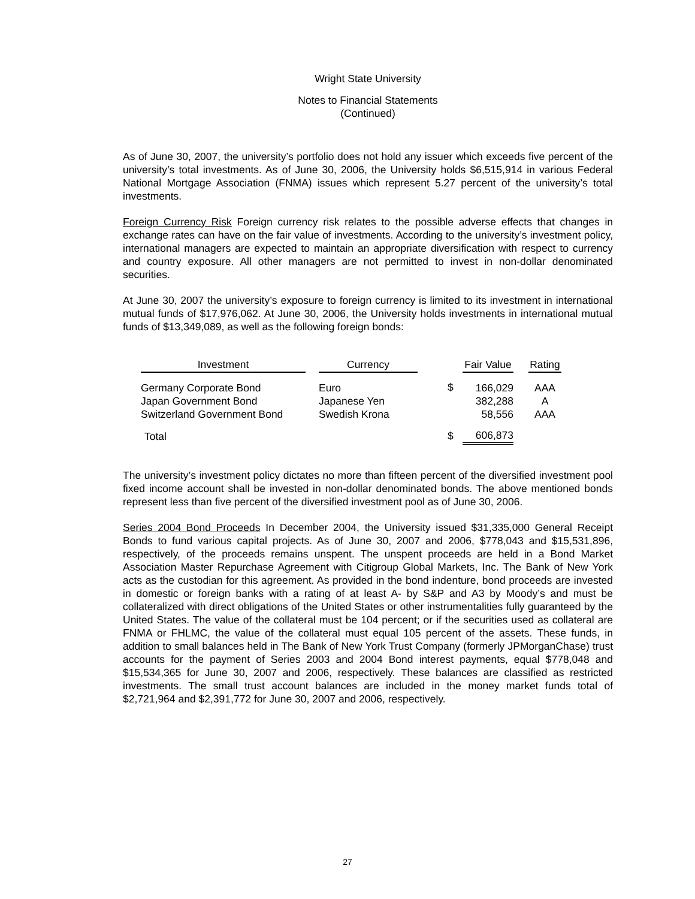Wright State University
Notes to Financial Statements
(Continued)
As of June 30, 2007, the university’s portfolio does not hold any issuer which exceeds five percent of the university’s total investments. As of June 30, 2006, the University holds $6,515,914 in various Federal National Mortgage Association (FNMA) issues which represent 5.27 percent of the university’s total investments.
Foreign Currency Risk Foreign currency risk relates to the possible adverse effects that changes in exchange rates can have on the fair value of investments. According to the university’s investment policy, international managers are expected to maintain an appropriate diversification with respect to currency and country exposure. All other managers are not permitted to invest in non-dollar denominated securities.
At June 30, 2007 the university’s exposure to foreign currency is limited to its investment in international mutual funds of $17,976,062. At June 30, 2006, the University holds investments in international mutual funds of $13,349,089, as well as the following foreign bonds:
| Investment | | Currency | | | Fair Value | | Rating |
| Germany Corporate Bond Japan Government Bond Switzerland Government Bond | | Euro Japanese Yen Swedish Krona | | $ | 166,029 382,288 58,556 | | AAA A AAA |
| Total | | | | $ | 606,873 | | |
The university’s investment policy dictates no more than fifteen percent of the diversified investment pool fixed income account shall be invested in non-dollar denominated bonds. The above mentioned bonds represent less than five percent of the diversified investment pool as of June 30, 2006.
Series 2004 Bond Proceeds In December 2004, the University issued $31,335,000 General Receipt Bonds to fund various capital projects. As of June 30, 2007 and 2006, $778,043 and $15,531,896, respectively, of the proceeds remains unspent. The unspent proceeds are held in a Bond Market Association Master Repurchase Agreement with Citigroup Global Markets, Inc. The Bank of New York acts as the custodian for this agreement. As provided in the bond indenture, bond proceeds are invested in domestic or foreign banks with a rating of at least A- by S&P and A3 by Moody’s and must be collateralized with direct obligations of the United States or other instrumentalities fully guaranteed by the United States. The value of the collateral must be 104 percent; or if the securities used as collateral are FNMA or FHLMC, the value of the collateral must equal 105 percent of the assets. These funds, in addition to small balances held in The Bank of New York Trust Company (formerly JPMorganChase) trust accounts for the payment of Series 2003 and 2004 Bond interest payments, equal $778,048 and $15,534,365 for June 30, 2007 and 2006, respectively. These balances are classified as restricted investments. The small trust account balances are included in the money market funds total of $2,721,964 and $2,391,772 for June 30, 2007 and 2006, respectively.
27